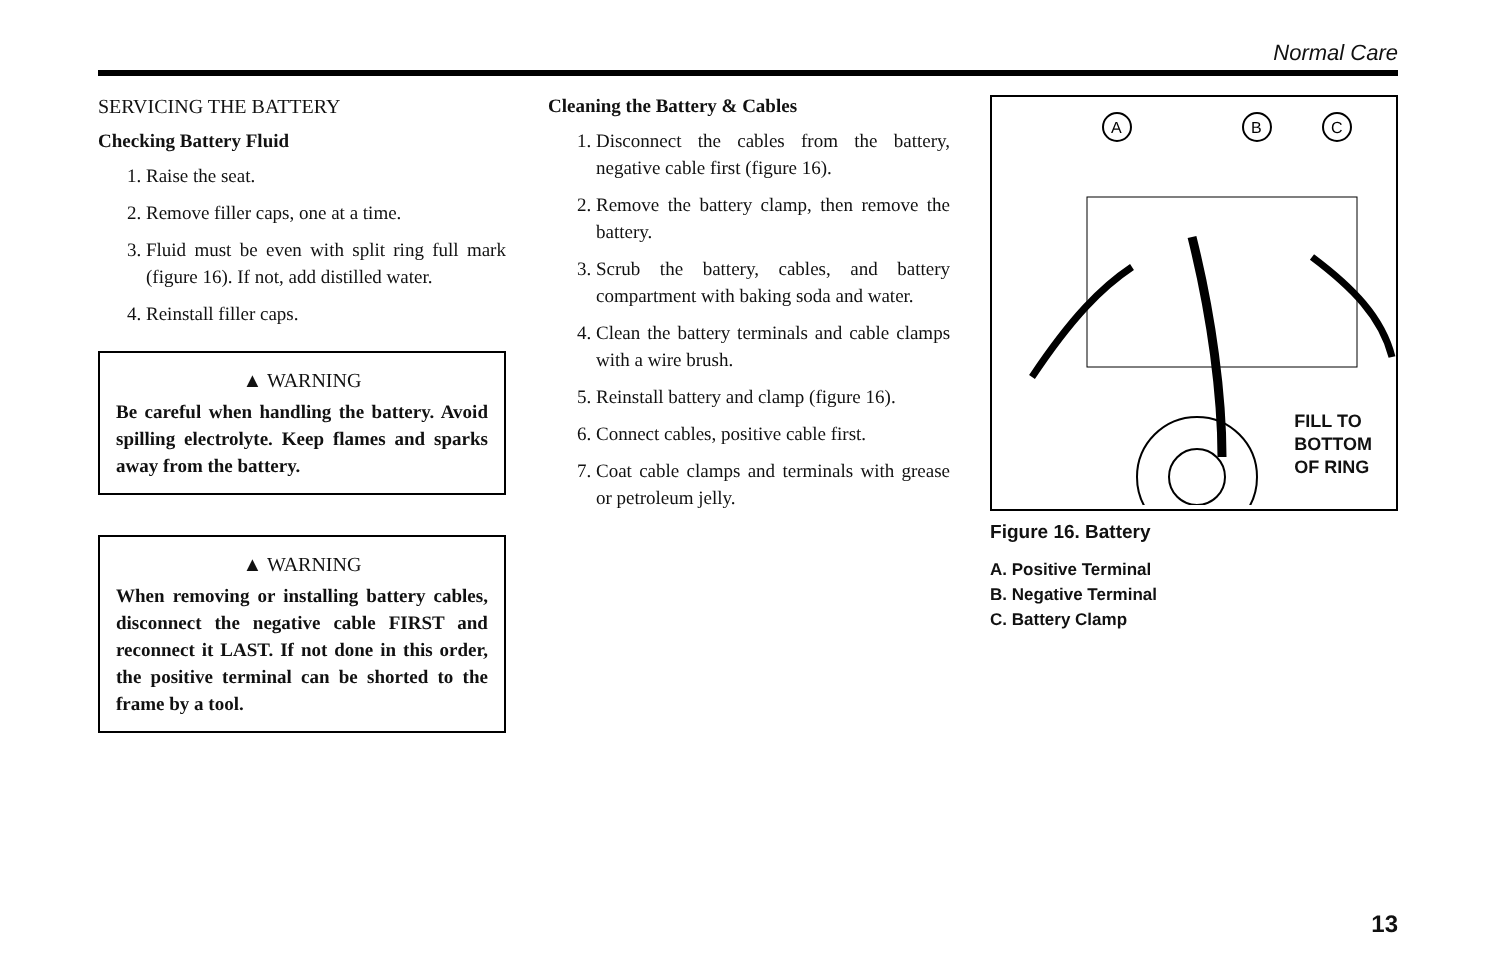Normal Care
SERVICING THE BATTERY
Checking Battery Fluid
1. Raise the seat.
2. Remove filler caps, one at a time.
3. Fluid must be even with split ring full mark (figure 16). If not, add distilled water.
4. Reinstall filler caps.
▲ WARNING
Be careful when handling the battery. Avoid spilling electrolyte. Keep flames and sparks away from the battery.
▲ WARNING
When removing or installing battery cables, disconnect the negative cable FIRST and reconnect it LAST. If not done in this order, the positive terminal can be shorted to the frame by a tool.
Cleaning the Battery & Cables
1. Disconnect the cables from the battery, negative cable first (figure 16).
2. Remove the battery clamp, then remove the battery.
3. Scrub the battery, cables, and battery compartment with baking soda and water.
4. Clean the battery terminals and cable clamps with a wire brush.
5. Reinstall battery and clamp (figure 16).
6. Connect cables, positive cable first.
7. Coat cable clamps and terminals with grease or petroleum jelly.
A
B
C
FILL TO
BOTTOM
OF RING
Figure 16. Battery
A. Positive Terminal
B. Negative Terminal
C. Battery Clamp
13